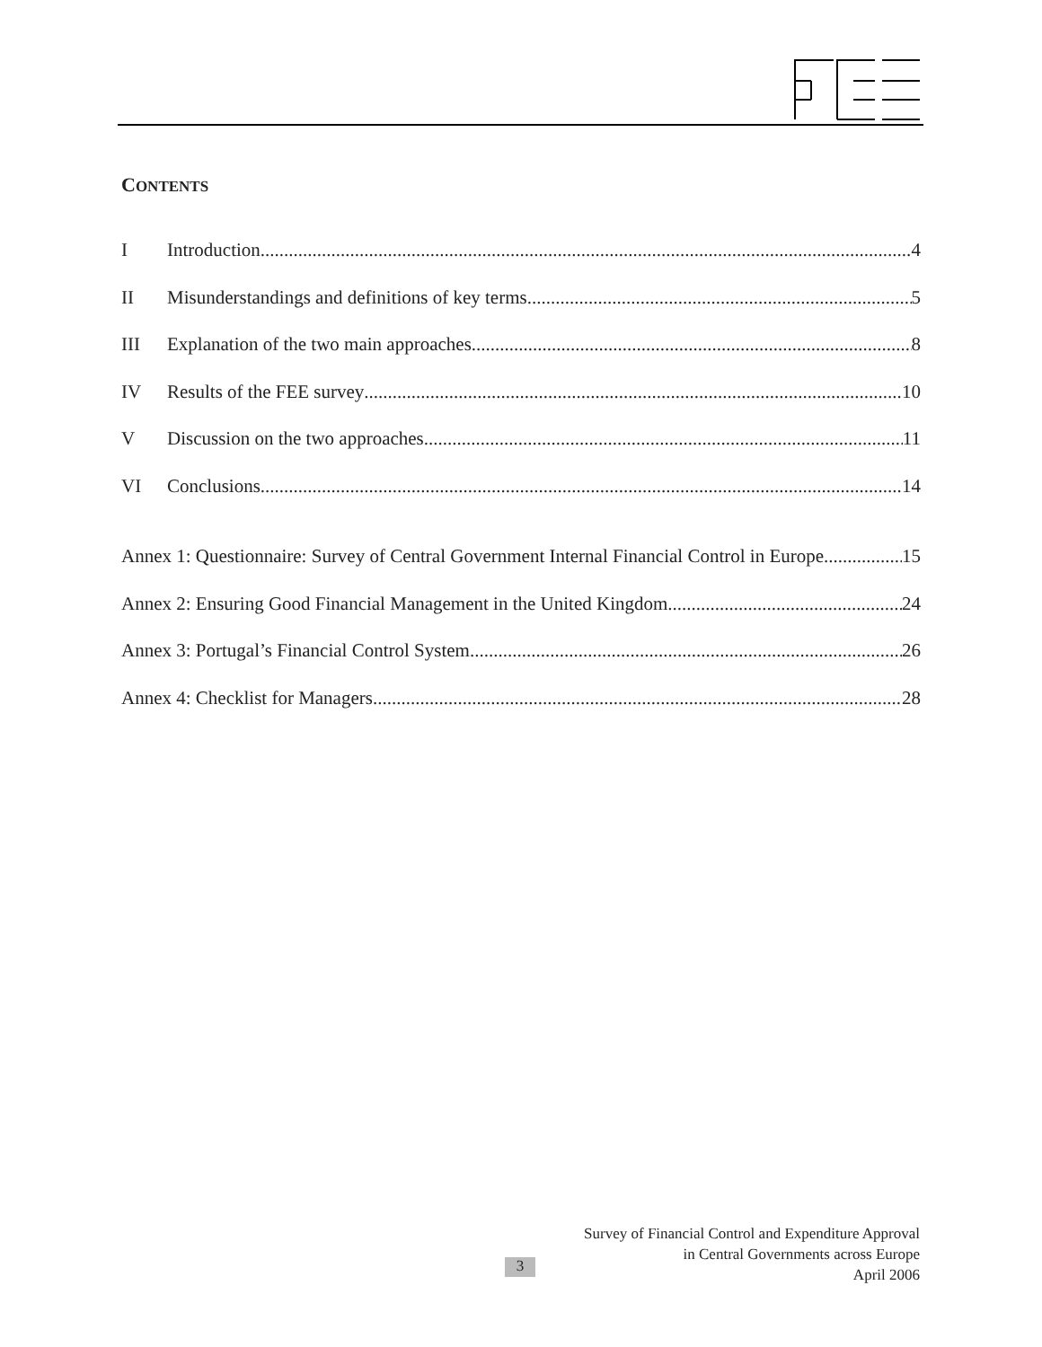CONTENTS
I Introduction 4
II Misunderstandings and definitions of key terms 5
III Explanation of the two main approaches 8
IV Results of the FEE survey 10
V Discussion on the two approaches 11
VI Conclusions 14
Annex 1: Questionnaire: Survey of Central Government Internal Financial Control in Europe 15
Annex 2: Ensuring Good Financial Management in the United Kingdom 24
Annex 3: Portugal’s Financial Control System 26
Annex 4: Checklist for Managers 28
Survey of Financial Control and Expenditure Approval
in Central Governments across Europe
April 2006
3